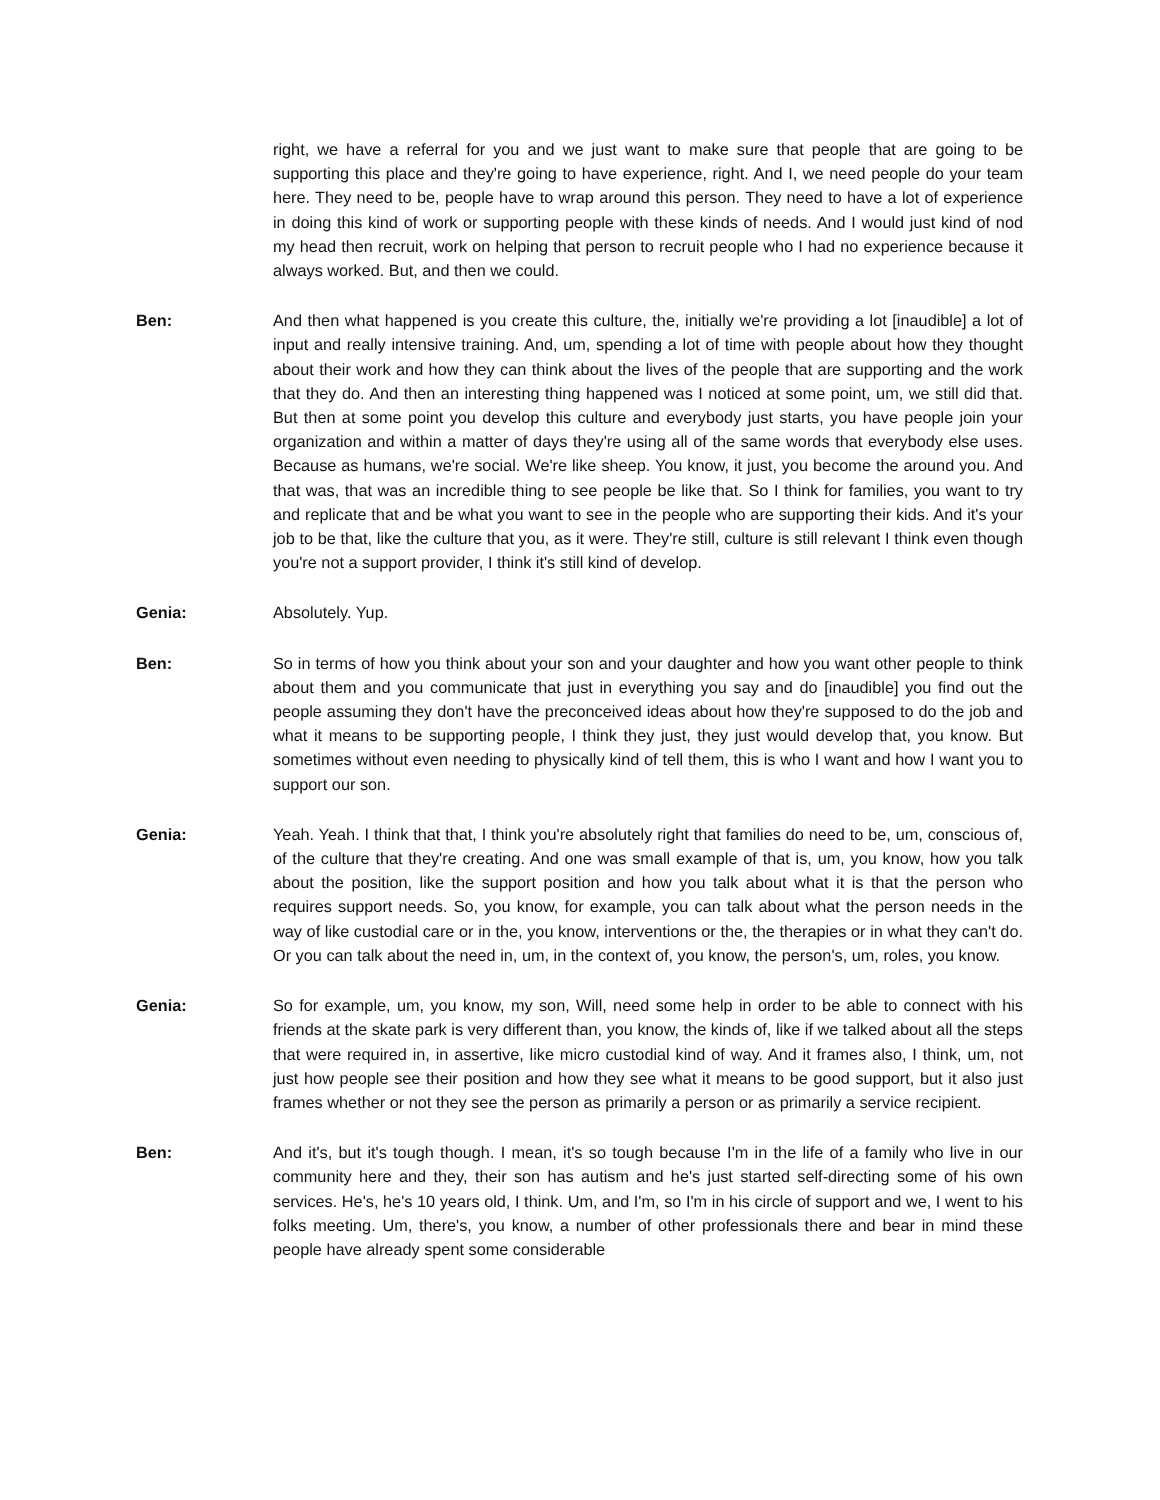right, we have a referral for you and we just want to make sure that people that are going to be supporting this place and they're going to have experience, right. And I, we need people do your team here. They need to be, people have to wrap around this person. They need to have a lot of experience in doing this kind of work or supporting people with these kinds of needs. And I would just kind of nod my head then recruit, work on helping that person to recruit people who I had no experience because it always worked. But, and then we could.
Ben: And then what happened is you create this culture, the, initially we're providing a lot [inaudible] a lot of input and really intensive training. And, um, spending a lot of time with people about how they thought about their work and how they can think about the lives of the people that are supporting and the work that they do. And then an interesting thing happened was I noticed at some point, um, we still did that. But then at some point you develop this culture and everybody just starts, you have people join your organization and within a matter of days they're using all of the same words that everybody else uses. Because as humans, we're social. We're like sheep. You know, it just, you become the around you. And that was, that was an incredible thing to see people be like that. So I think for families, you want to try and replicate that and be what you want to see in the people who are supporting their kids. And it's your job to be that, like the culture that you, as it were. They're still, culture is still relevant I think even though you're not a support provider, I think it's still kind of develop.
Genia: Absolutely. Yup.
Ben: So in terms of how you think about your son and your daughter and how you want other people to think about them and you communicate that just in everything you say and do [inaudible] you find out the people assuming they don't have the preconceived ideas about how they're supposed to do the job and what it means to be supporting people, I think they just, they just would develop that, you know. But sometimes without even needing to physically kind of tell them, this is who I want and how I want you to support our son.
Genia: Yeah. Yeah. I think that that, I think you're absolutely right that families do need to be, um, conscious of, of the culture that they're creating. And one was small example of that is, um, you know, how you talk about the position, like the support position and how you talk about what it is that the person who requires support needs. So, you know, for example, you can talk about what the person needs in the way of like custodial care or in the, you know, interventions or the, the therapies or in what they can't do. Or you can talk about the need in, um, in the context of, you know, the person's, um, roles, you know.
Genia: So for example, um, you know, my son, Will, need some help in order to be able to connect with his friends at the skate park is very different than, you know, the kinds of, like if we talked about all the steps that were required in, in assertive, like micro custodial kind of way. And it frames also, I think, um, not just how people see their position and how they see what it means to be good support, but it also just frames whether or not they see the person as primarily a person or as primarily a service recipient.
Ben: And it's, but it's tough though. I mean, it's so tough because I'm in the life of a family who live in our community here and they, their son has autism and he's just started self-directing some of his own services. He's, he's 10 years old, I think. Um, and I'm, so I'm in his circle of support and we, I went to his folks meeting. Um, there's, you know, a number of other professionals there and bear in mind these people have already spent some considerable